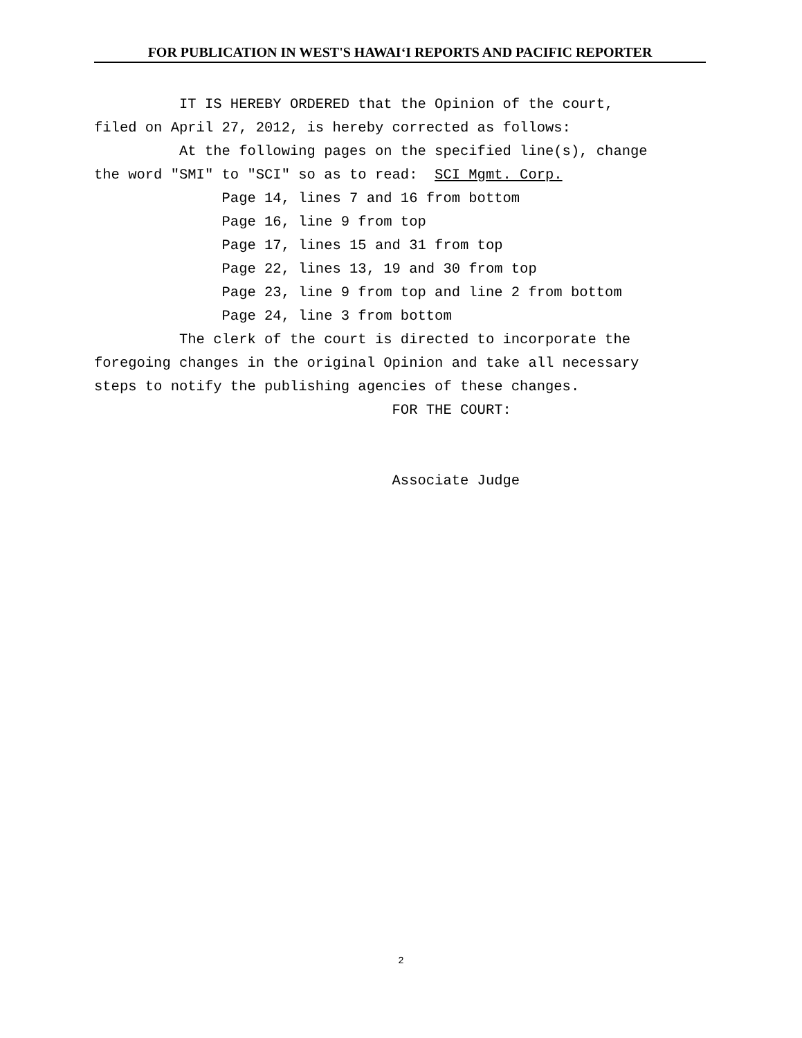FOR PUBLICATION IN WEST'S HAWAI‘I REPORTS AND PACIFIC REPORTER
IT IS HEREBY ORDERED that the Opinion of the court, filed on April 27, 2012, is hereby corrected as follows: At the following pages on the specified line(s), change the word "SMI" to "SCI" so as to read: SCI Mgmt. Corp. Page 14, lines 7 and 16 from bottom Page 16, line 9 from top Page 17, lines 15 and 31 from top Page 22, lines 13, 19 and 30 from top Page 23, line 9 from top and line 2 from bottom Page 24, line 3 from bottom The clerk of the court is directed to incorporate the foregoing changes in the original Opinion and take all necessary steps to notify the publishing agencies of these changes. FOR THE COURT: Associate Judge
2